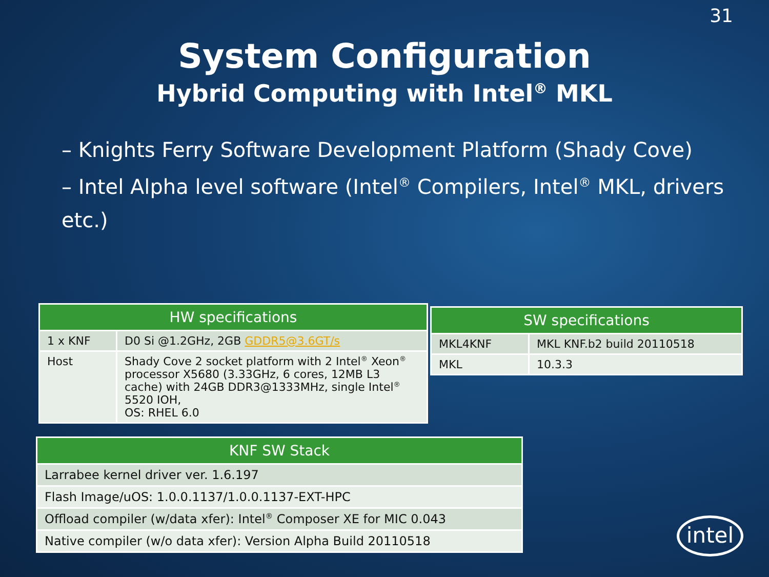31
System Configuration
Hybrid Computing with Intel<sup>®</sup> MKL
– Knights Ferry Software Development Platform (Shady Cove)
– Intel Alpha level software (Intel<sup>®</sup> Compilers, Intel<sup>®</sup> MKL, drivers etc.)
| HW specifications | |
| --- | --- |
| 1 x KNF | D0 Si @1.2GHz, 2GB GDDR5@3.6GT/s |
| Host | Shady Cove 2 socket platform with 2 Intel<sup>®</sup> Xeon<sup>®</sup> processor X5680 (3.33GHz, 6 cores, 12MB L3 cache) with 24GB DDR3@1333MHz, single Intel<sup>®</sup> 5520 IOH, OS: RHEL 6.0 |
| SW specifications | |
| --- | --- |
| MKL4KNF | MKL KNF.b2 build 20110518 |
| MKL | 10.3.3 |
| KNF SW Stack |
| --- |
| Larrabee kernel driver ver. 1.6.197 |
| Flash Image/uOS: 1.0.0.1137/1.0.0.1137-EXT-HPC |
| Offload compiler (w/data xfer): Intel<sup>®</sup> Composer XE for MIC 0.043 |
| Native compiler (w/o data xfer): Version Alpha Build 20110518 |
intel